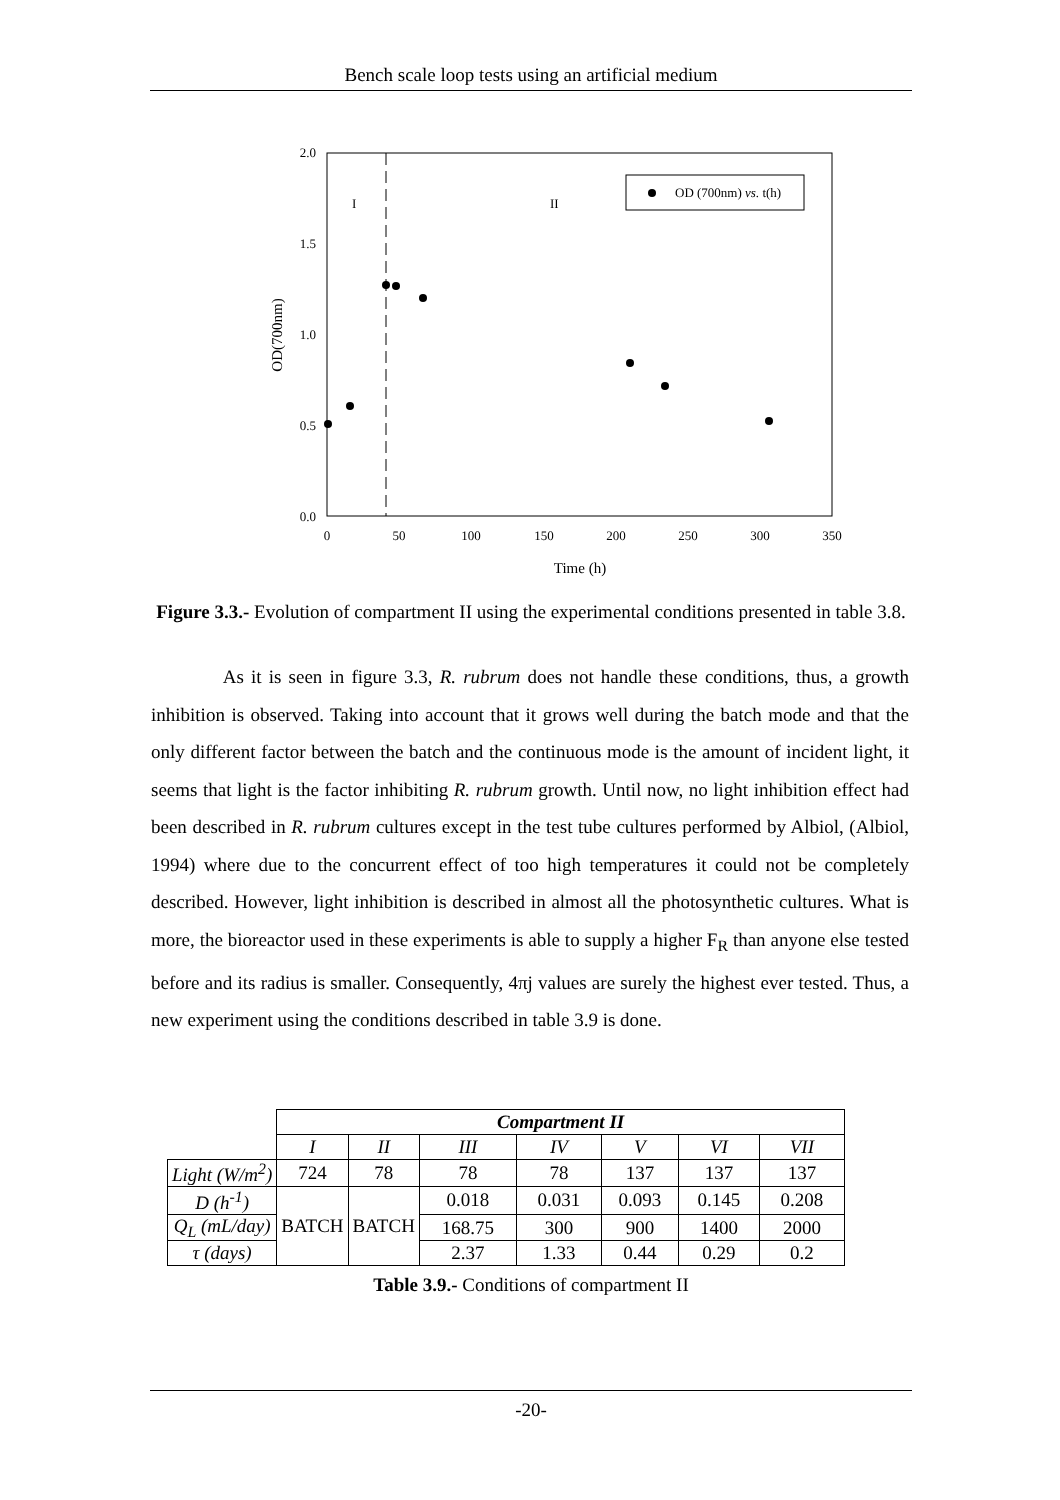Bench scale loop tests using an artificial medium
2.0
1.5
1.0
0.5
0.0
0
50
100
150
200
250
300
350
Time (h)
OD(700nm)
I
II
OD (700nm) vs. t(h)
Figure 3.3.- Evolution of compartment II using the experimental conditions presented in table 3.8.
As it is seen in figure 3.3, R. rubrum does not handle these conditions, thus, a growth inhibition is observed. Taking into account that it grows well during the batch mode and that the only different factor between the batch and the continuous mode is the amount of incident light, it seems that light is the factor inhibiting R. rubrum growth. Until now, no light inhibition effect had been described in R. rubrum cultures except in the test tube cultures performed by Albiol, (Albiol, 1994) where due to the concurrent effect of too high temperatures it could not be completely described. However, light inhibition is described in almost all the photosynthetic cultures. What is more, the bioreactor used in these experiments is able to supply a higher F<sub>R</sub> than anyone else tested before and its radius is smaller. Consequently, 4πj values are surely the highest ever tested. Thus, a new experiment using the conditions described in table 3.9 is done.
| | Compartment II | | | | | | |
| | I | II | III | IV | V | VI | VII |
| Light (W/m<sup>2</sup>) | 724 | 78 | 78 | 78 | 137 | 137 | 137 |
| D (h<sup>-1</sup>) | BATCH | BATCH | 0.018 | 0.031 | 0.093 | 0.145 | 0.208 |
| Q<sub>L</sub> (mL/day) | | | 168.75 | 300 | 900 | 1400 | 2000 |
| τ (days) | | | 2.37 | 1.33 | 0.44 | 0.29 | 0.2 |
Table 3.9.- Conditions of compartment II
-20-